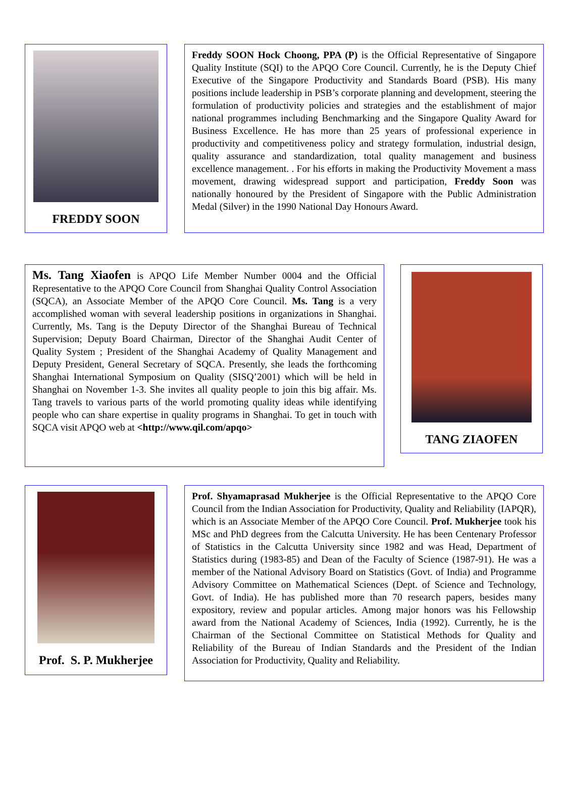FREDDY SOON
Freddy SOON Hock Choong, PPA (P) is the Official Representative of Singapore Quality Institute (SQI) to the APQO Core Council. Currently, he is the Deputy Chief Executive of the Singapore Productivity and Standards Board (PSB). His many positions include leadership in PSB’s corporate planning and development, steering the formulation of productivity policies and strategies and the establishment of major national programmes including Benchmarking and the Singapore Quality Award for Business Excellence. He has more than 25 years of professional experience in productivity and competitiveness policy and strategy formulation, industrial design, quality assurance and standardization, total quality management and business excellence management. . For his efforts in making the Productivity Movement a mass movement, drawing widespread support and participation, Freddy Soon was nationally honoured by the President of Singapore with the Public Administration Medal (Silver) in the 1990 National Day Honours Award.
Ms. Tang Xiaofen is APQO Life Member Number 0004 and the Official Representative to the APQO Core Council from Shanghai Quality Control Association (SQCA), an Associate Member of the APQO Core Council. Ms. Tang is a very accomplished woman with several leadership positions in organizations in Shanghai. Currently, Ms. Tang is the Deputy Director of the Shanghai Bureau of Technical Supervision; Deputy Board Chairman, Director of the Shanghai Audit Center of Quality System ; President of the Shanghai Academy of Quality Management and Deputy President, General Secretary of SQCA. Presently, she leads the forthcoming Shanghai International Symposium on Quality (SISQ’2001) which will be held in Shanghai on November 1-3. She invites all quality people to join this big affair. Ms. Tang travels to various parts of the world promoting quality ideas while identifying people who can share expertise in quality programs in Shanghai. To get in touch with SQCA visit APQO web at <http://www.qil.com/apqo>
TANG ZIAOFEN
Prof. S. P. Mukherjee
Prof. Shyamaprasad Mukherjee is the Official Representative to the APQO Core Council from the Indian Association for Productivity, Quality and Reliability (IAPQR), which is an Associate Member of the APQO Core Council. Prof. Mukherjee took his MSc and PhD degrees from the Calcutta University. He has been Centenary Professor of Statistics in the Calcutta University since 1982 and was Head, Department of Statistics during (1983-85) and Dean of the Faculty of Science (1987-91). He was a member of the National Advisory Board on Statistics (Govt. of India) and Programme Advisory Committee on Mathematical Sciences (Dept. of Science and Technology, Govt. of India). He has published more than 70 research papers, besides many expository, review and popular articles. Among major honors was his Fellowship award from the National Academy of Sciences, India (1992). Currently, he is the Chairman of the Sectional Committee on Statistical Methods for Quality and Reliability of the Bureau of Indian Standards and the President of the Indian Association for Productivity, Quality and Reliability.